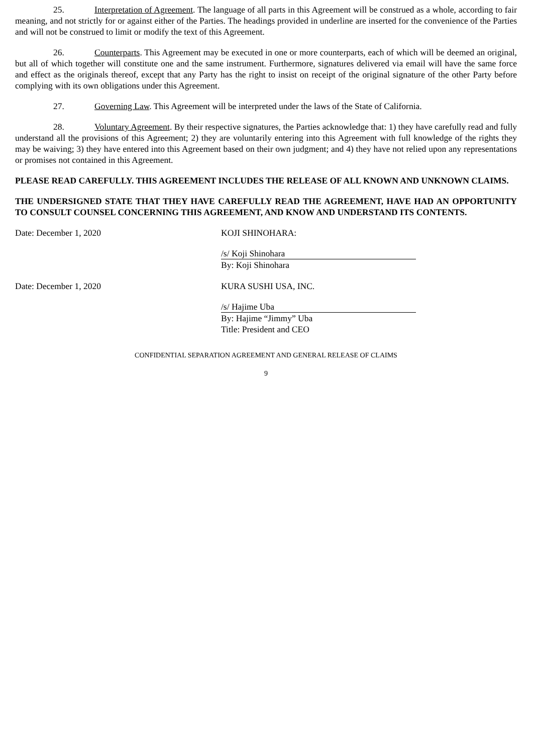25. Interpretation of Agreement. The language of all parts in this Agreement will be construed as a whole, according to fair meaning, and not strictly for or against either of the Parties. The headings provided in underline are inserted for the convenience of the Parties and will not be construed to limit or modify the text of this Agreement.
26. Counterparts. This Agreement may be executed in one or more counterparts, each of which will be deemed an original, but all of which together will constitute one and the same instrument. Furthermore, signatures delivered via email will have the same force and effect as the originals thereof, except that any Party has the right to insist on receipt of the original signature of the other Party before complying with its own obligations under this Agreement.
27. Governing Law. This Agreement will be interpreted under the laws of the State of California.
28. Voluntary Agreement. By their respective signatures, the Parties acknowledge that: 1) they have carefully read and fully understand all the provisions of this Agreement; 2) they are voluntarily entering into this Agreement with full knowledge of the rights they may be waiving; 3) they have entered into this Agreement based on their own judgment; and 4) they have not relied upon any representations or promises not contained in this Agreement.
PLEASE READ CAREFULLY. THIS AGREEMENT INCLUDES THE RELEASE OF ALL KNOWN AND UNKNOWN CLAIMS.
THE UNDERSIGNED STATE THAT THEY HAVE CAREFULLY READ THE AGREEMENT, HAVE HAD AN OPPORTUNITY TO CONSULT COUNSEL CONCERNING THIS AGREEMENT, AND KNOW AND UNDERSTAND ITS CONTENTS.
Date: December 1, 2020 KOJI SHINOHARA:
/s/ Koji Shinohara
By: Koji Shinohara
Date: December 1, 2020 KURA SUSHI USA, INC.
/s/ Hajime Uba
By: Hajime “Jimmy” Uba
Title: President and CEO
CONFIDENTIAL SEPARATION AGREEMENT AND GENERAL RELEASE OF CLAIMS
9